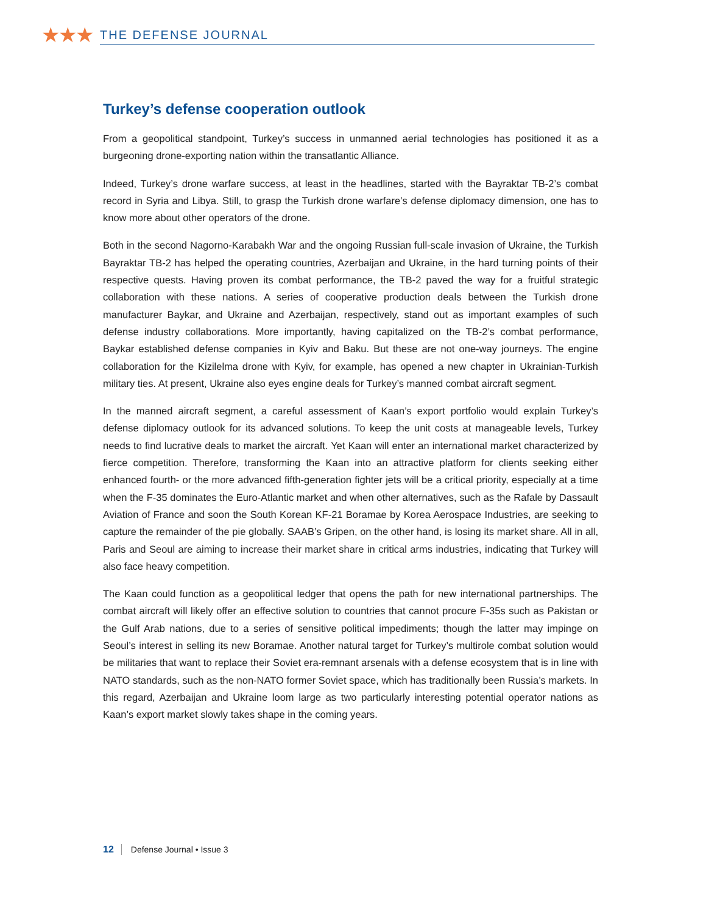★★★
THE DEFENSE JOURNAL
Turkey’s defense cooperation outlook
From a geopolitical standpoint, Turkey’s success in unmanned aerial technologies has positioned it as a burgeoning drone-exporting nation within the transatlantic Alliance.
Indeed, Turkey’s drone warfare success, at least in the headlines, started with the Bayraktar TB-2’s combat record in Syria and Libya. Still, to grasp the Turkish drone warfare’s defense diplomacy dimension, one has to know more about other operators of the drone.
Both in the second Nagorno-Karabakh War and the ongoing Russian full-scale invasion of Ukraine, the Turkish Bayraktar TB-2 has helped the operating countries, Azerbaijan and Ukraine, in the hard turning points of their respective quests. Having proven its combat performance, the TB-2 paved the way for a fruitful strategic collaboration with these nations. A series of cooperative production deals between the Turkish drone manufacturer Baykar, and Ukraine and Azerbaijan, respectively, stand out as important examples of such defense industry collaborations. More importantly, having capitalized on the TB-2’s combat performance, Baykar established defense companies in Kyiv and Baku. But these are not one-way journeys. The engine collaboration for the Kizilelma drone with Kyiv, for example, has opened a new chapter in Ukrainian-Turkish military ties. At present, Ukraine also eyes engine deals for Turkey’s manned combat aircraft segment.
In the manned aircraft segment, a careful assessment of Kaan’s export portfolio would explain Turkey’s defense diplomacy outlook for its advanced solutions. To keep the unit costs at manageable levels, Turkey needs to find lucrative deals to market the aircraft. Yet Kaan will enter an international market characterized by fierce competition. Therefore, transforming the Kaan into an attractive platform for clients seeking either enhanced fourth- or the more advanced fifth-generation fighter jets will be a critical priority, especially at a time when the F-35 dominates the Euro-Atlantic market and when other alternatives, such as the Rafale by Dassault Aviation of France and soon the South Korean KF-21 Boramae by Korea Aerospace Industries, are seeking to capture the remainder of the pie globally. SAAB’s Gripen, on the other hand, is losing its market share. All in all, Paris and Seoul are aiming to increase their market share in critical arms industries, indicating that Turkey will also face heavy competition.
The Kaan could function as a geopolitical ledger that opens the path for new international partnerships. The combat aircraft will likely offer an effective solution to countries that cannot procure F-35s such as Pakistan or the Gulf Arab nations, due to a series of sensitive political impediments; though the latter may impinge on Seoul’s interest in selling its new Boramae. Another natural target for Turkey’s multirole combat solution would be militaries that want to replace their Soviet era-remnant arsenals with a defense ecosystem that is in line with NATO standards, such as the non-NATO former Soviet space, which has traditionally been Russia’s markets. In this regard, Azerbaijan and Ukraine loom large as two particularly interesting potential operator nations as Kaan’s export market slowly takes shape in the coming years.
12 Defense Journal • Issue 3